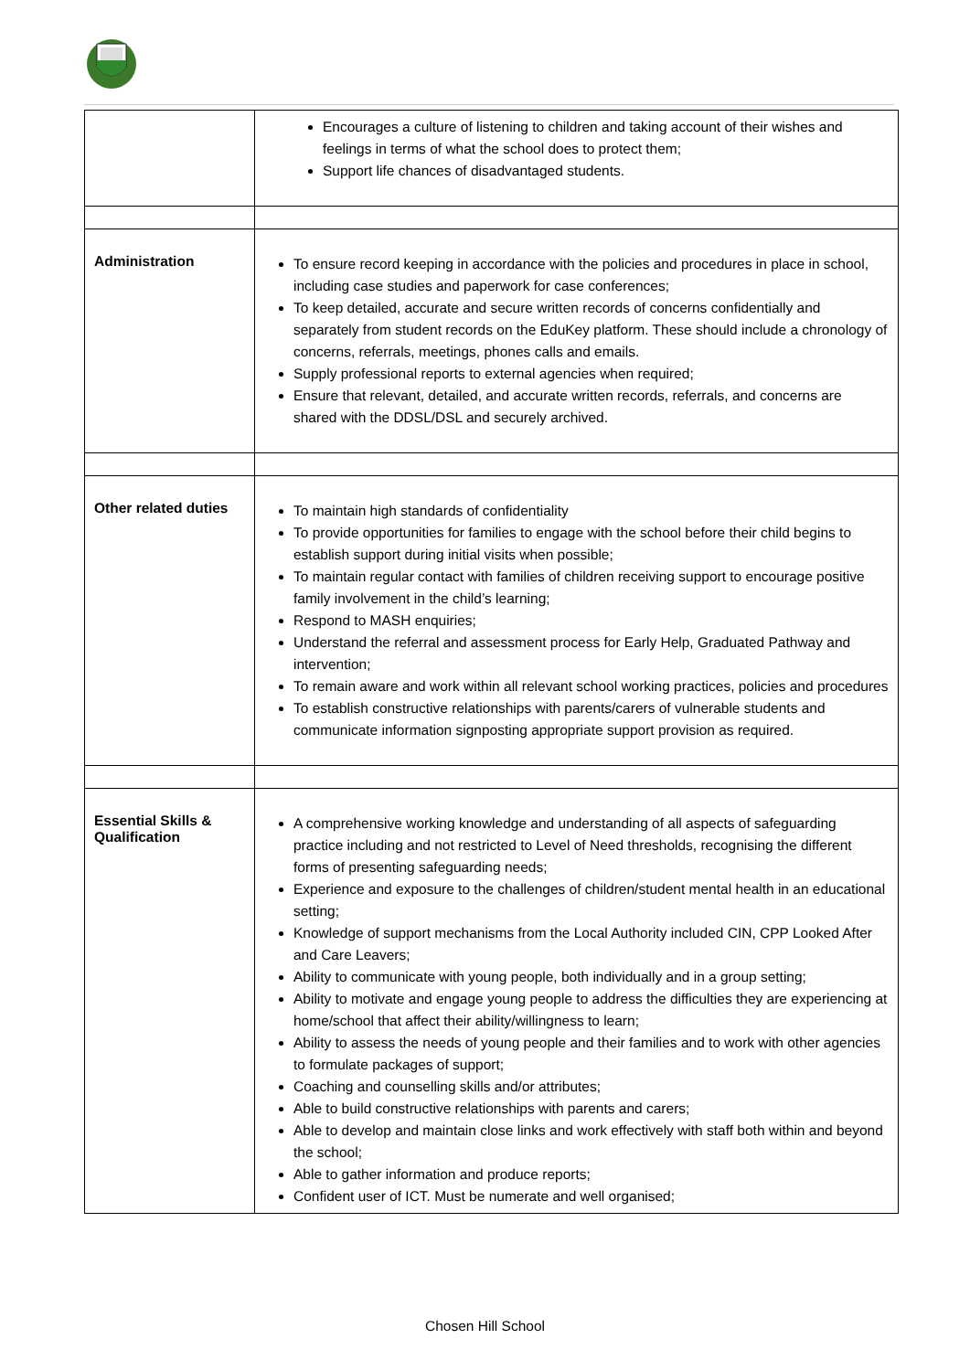| | Encourages a culture of listening to children and taking account of their wishes and feelings in terms of what the school does to protect them; Support life chances of disadvantaged students. |
| Administration | To ensure record keeping in accordance with the policies and procedures in place in school, including case studies and paperwork for case conferences; To keep detailed, accurate and secure written records of concerns confidentially and separately from student records on the EduKey platform. These should include a chronology of concerns, referrals, meetings, phones calls and emails. Supply professional reports to external agencies when required; Ensure that relevant, detailed, and accurate written records, referrals, and concerns are shared with the DDSL/DSL and securely archived. |
| Other related duties | To maintain high standards of confidentiality To provide opportunities for families to engage with the school before their child begins to establish support during initial visits when possible; To maintain regular contact with families of children receiving support to encourage positive family involvement in the child’s learning; Respond to MASH enquiries; Understand the referral and assessment process for Early Help, Graduated Pathway and intervention; To remain aware and work within all relevant school working practices, policies and procedures To establish constructive relationships with parents/carers of vulnerable students and communicate information signposting appropriate support provision as required. |
| Essential Skills & Qualification | A comprehensive working knowledge and understanding of all aspects of safeguarding practice including and not restricted to Level of Need thresholds, recognising the different forms of presenting safeguarding needs; Experience and exposure to the challenges of children/student mental health in an educational setting; Knowledge of support mechanisms from the Local Authority included CIN, CPP Looked After and Care Leavers; Ability to communicate with young people, both individually and in a group setting; Ability to motivate and engage young people to address the difficulties they are experiencing at home/school that affect their ability/willingness to learn; Ability to assess the needs of young people and their families and to work with other agencies to formulate packages of support; Coaching and counselling skills and/or attributes; Able to build constructive relationships with parents and carers; Able to develop and maintain close links and work effectively with staff both within and beyond the school; Able to gather information and produce reports; Confident user of ICT. Must be numerate and well organised; |
Chosen Hill School